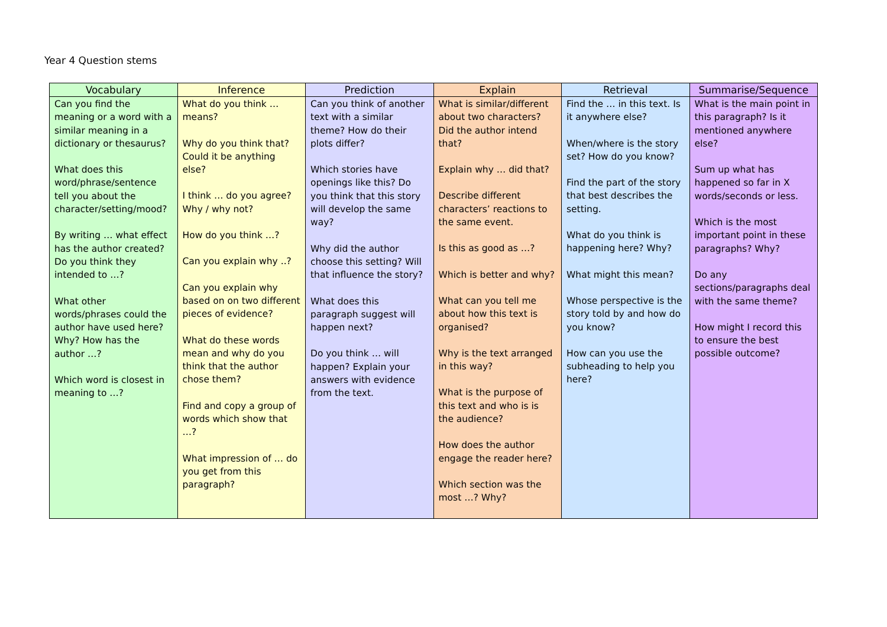Year 4 Question stems
| Vocabulary | Inference | Prediction | Explain | Retrieval | Summarise/Sequence |
| --- | --- | --- | --- | --- | --- |
| Can you find the meaning or a word with a similar meaning in a dictionary or thesaurus? What does this word/phrase/sentence tell you about the character/setting/mood? By writing … what effect has the author created? Do you think they intended to …? What other words/phrases could the author have used here? Why? How has the author …? Which word is closest in meaning to …? | What do you think … means? Why do you think that? Could it be anything else? I think … do you agree? Why / why not? How do you think …? Can you explain why ..? Can you explain why based on on two different pieces of evidence? What do these words mean and why do you think that the author chose them? Find and copy a group of words which show that …? What impression of … do you get from this paragraph? | Can you think of another text with a similar theme? How do their plots differ? Which stories have openings like this? Do you think that this story will develop the same way? Why did the author choose this setting? Will that influence the story? What does this paragraph suggest will happen next? Do you think … will happen? Explain your answers with evidence from the text. | What is similar/different about two characters? Did the author intend that? Explain why … did that? Describe different characters’ reactions to the same event. Is this as good as …? Which is better and why? What can you tell me about how this text is organised? Why is the text arranged in this way? What is the purpose of this text and who is is the audience? How does the author engage the reader here? Which section was the most …? Why? | Find the … in this text. Is it anywhere else? When/where is the story set? How do you know? Find the part of the story that best describes the setting. What do you think is happening here? Why? What might this mean? Whose perspective is the story told by and how do you know? How can you use the subheading to help you here? | What is the main point in this paragraph? Is it mentioned anywhere else? Sum up what has happened so far in X words/seconds or less. Which is the most important point in these paragraphs? Why? Do any sections/paragraphs deal with the same theme? How might I record this to ensure the best possible outcome? |